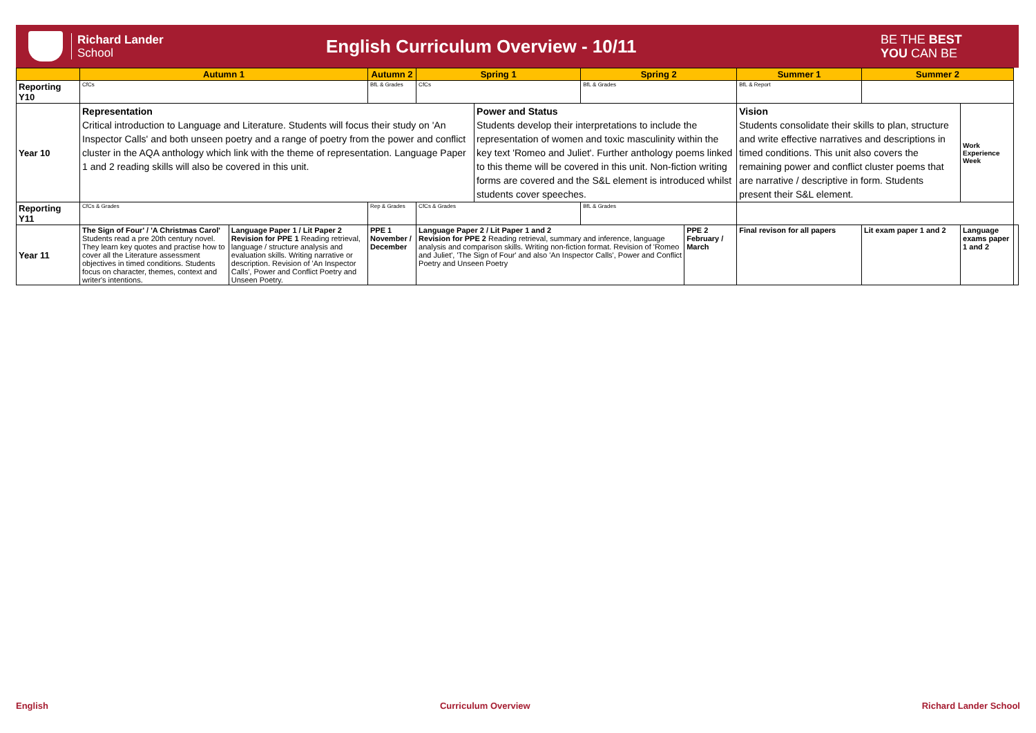Richard Lander
School
English Curriculum Overview - 10/11
BE THE BEST
YOU CAN BE
| | Autumn 1 | | Autumn 2 | Spring 1 | | Spring 2 | | Summer 1 | | Summer 2 | | |
| --- | --- | --- | --- | --- | --- | --- | --- | --- | --- | --- | --- | --- |
| Reporting Y10 | CfCs | | BfL & Grades | CfCs | | BfL & Grades | | BfL & Report | | | | |
| Year 10 | Representation Critical introduction to Language and Literature. Students will focus their study on 'An Inspector Calls' and both unseen poetry and a range of poetry from the power and conflict cluster in the AQA anthology which link with the theme of representation. Language Paper 1 and 2 reading skills will also be covered in this unit. | | | | Power and Status Students develop their interpretations to include the representation of women and toxic masculinity within the key text 'Romeo and Juliet'. Further anthology poems linked to this theme will be covered in this unit. Non-fiction writing forms are covered and the S&L element is introduced whilst students cover speeches. | | | Vision Students consolidate their skills to plan, structure and write effective narratives and descriptions in timed conditions. This unit also covers the remaining power and conflict cluster poems that are narrative / descriptive in form. Students present their S&L element. | | | Work Experience Week | |
| Reporting Y11 | CfCs & Grades | | Rep & Grades | CfCs & Grades | | BfL & Grades | | | | | | |
| Year 11 | The Sign of Four' / 'A Christmas Carol' Students read a pre 20th century novel. They learn key quotes and practise how to cover all the Literature assessment objectives in timed conditions. Students focus on character, themes, context and writer's intentions. | Language Paper 1 / Lit Paper 2 Revision for PPE 1 Reading retrieval, language / structure analysis and evaluation skills. Writing narrative or description. Revision of 'An Inspector Calls', Power and Conflict Poetry and Unseen Poetry. | PPE 1 November / December | Language Paper 2 / Lit Paper 1 and 2 Revision for PPE 2 Reading retrieval, summary and inference, language analysis and comparison skills. Writing non-fiction format. Revision of 'Romeo and Juliet', 'The Sign of Four' and also 'An Inspector Calls', Power and Conflict Poetry and Unseen Poetry | | | PPE 2 February / March | | Final revison for all papers | Lit exam paper 1 and 2 | Language exams paper 1 and 2 | |
English Curriculum Overview Richard Lander School